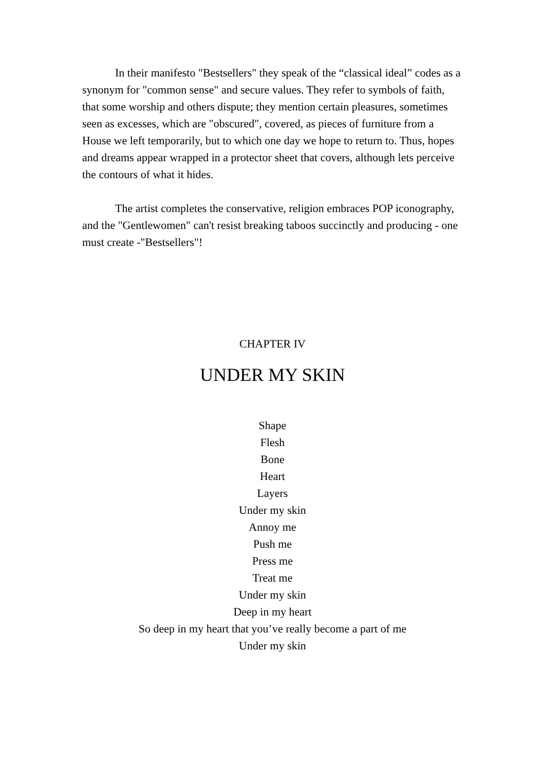In their manifesto "Bestsellers" they speak of the “classical ideal” codes as a synonym for "common sense" and secure values. They refer to symbols of faith, that some worship and others dispute; they mention certain pleasures, sometimes seen as excesses, which are "obscured", covered, as pieces of furniture from a House we left temporarily, but to which one day we hope to return to. Thus, hopes and dreams appear wrapped in a protector sheet that covers, although lets perceive the contours of what it hides.
The artist completes the conservative, religion embraces POP iconography, and the "Gentlewomen" can't resist breaking taboos succinctly and producing - one must create -"Bestsellers"!
CHAPTER IV
UNDER MY SKIN
Shape
Flesh
Bone
Heart
Layers
Under my skin
Annoy me
Push me
Press me
Treat me
Under my skin
Deep in my heart
So deep in my heart that you’ve really become a part of me
Under my skin